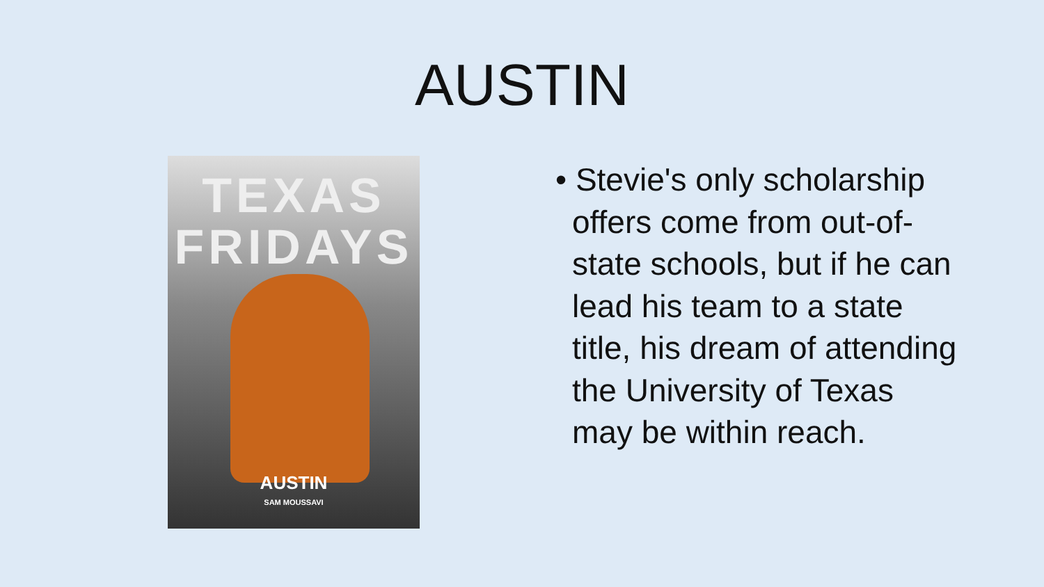AUSTIN
TEXAS
FRIDAYS
AUSTIN
SAM MOUSSAVI
• Stevie's only scholarship offers come from out-of-state schools, but if he can lead his team to a state title, his dream of attending the University of Texas may be within reach.